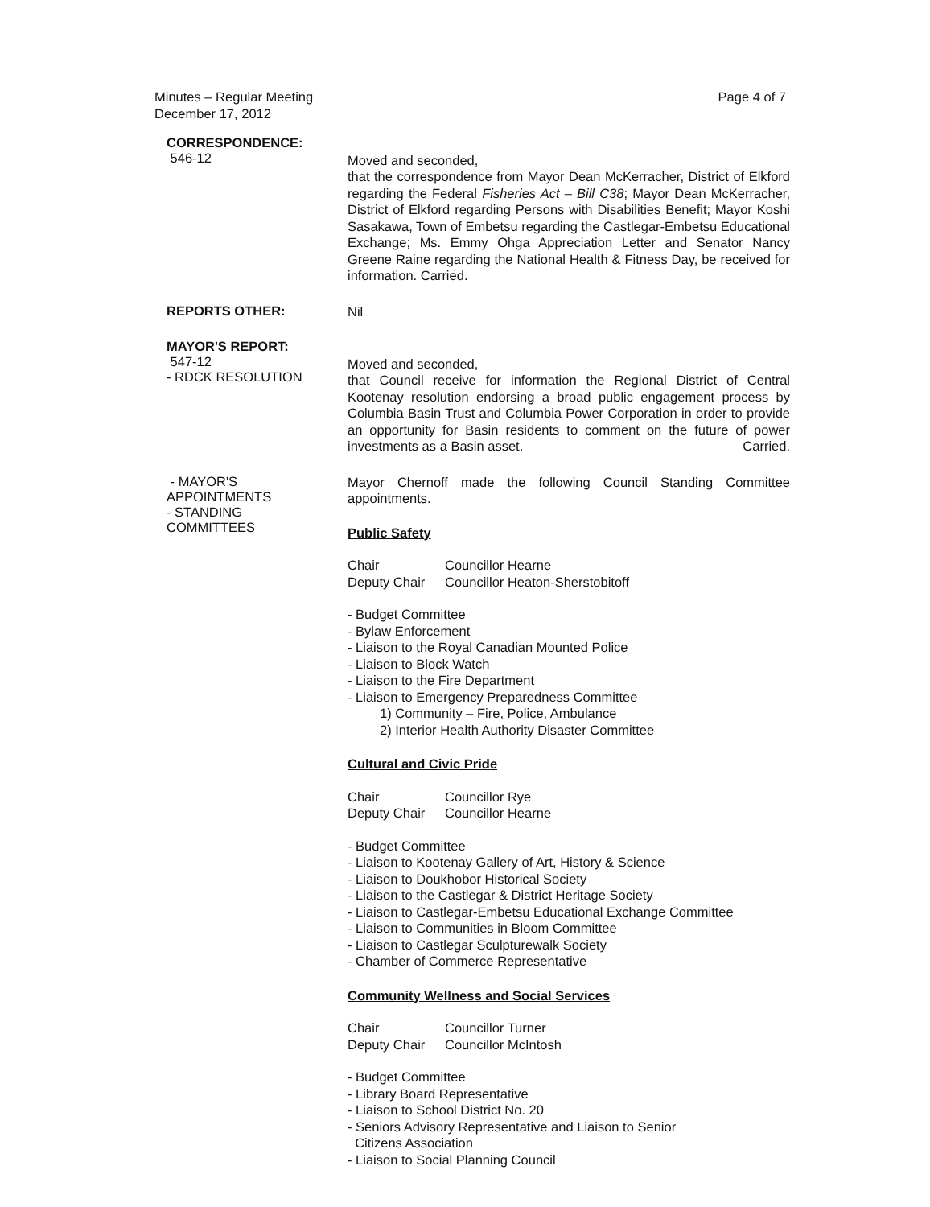Minutes – Regular Meeting
December 17, 2012
Page 4 of 7
CORRESPONDENCE:
546-12
Moved and seconded,
that the correspondence from Mayor Dean McKerracher, District of Elkford regarding the Federal Fisheries Act – Bill C38; Mayor Dean McKerracher, District of Elkford regarding Persons with Disabilities Benefit; Mayor Koshi Sasakawa, Town of Embetsu regarding the Castlegar-Embetsu Educational Exchange; Ms. Emmy Ohga Appreciation Letter and Senator Nancy Greene Raine regarding the National Health & Fitness Day, be received for information. Carried.
REPORTS OTHER:
Nil
MAYOR'S REPORT:
547-12
- RDCK RESOLUTION
Moved and seconded,
that Council receive for information the Regional District of Central Kootenay resolution endorsing a broad public engagement process by Columbia Basin Trust and Columbia Power Corporation in order to provide an opportunity for Basin residents to comment on the future of power investments as a Basin asset. Carried.
- MAYOR'S
APPOINTMENTS
- STANDING
COMMITTEES
Mayor Chernoff made the following Council Standing Committee appointments.
Public Safety
| Chair | Councillor Hearne |
| Deputy Chair | Councillor Heaton-Sherstobitoff |
- Budget Committee
- Bylaw Enforcement
- Liaison to the Royal Canadian Mounted Police
- Liaison to Block Watch
- Liaison to the Fire Department
- Liaison to Emergency Preparedness Committee
1) Community – Fire, Police, Ambulance
2) Interior Health Authority Disaster Committee
Cultural and Civic Pride
| Chair | Councillor Rye |
| Deputy Chair | Councillor Hearne |
- Budget Committee
- Liaison to Kootenay Gallery of Art, History & Science
- Liaison to Doukhobor Historical Society
- Liaison to the Castlegar & District Heritage Society
- Liaison to Castlegar-Embetsu Educational Exchange Committee
- Liaison to Communities in Bloom Committee
- Liaison to Castlegar Sculpturewalk Society
- Chamber of Commerce Representative
Community Wellness and Social Services
| Chair | Councillor Turner |
| Deputy Chair | Councillor McIntosh |
- Budget Committee
- Library Board Representative
- Liaison to School District No. 20
- Seniors Advisory Representative and Liaison to Senior
Citizens Association
- Liaison to Social Planning Council